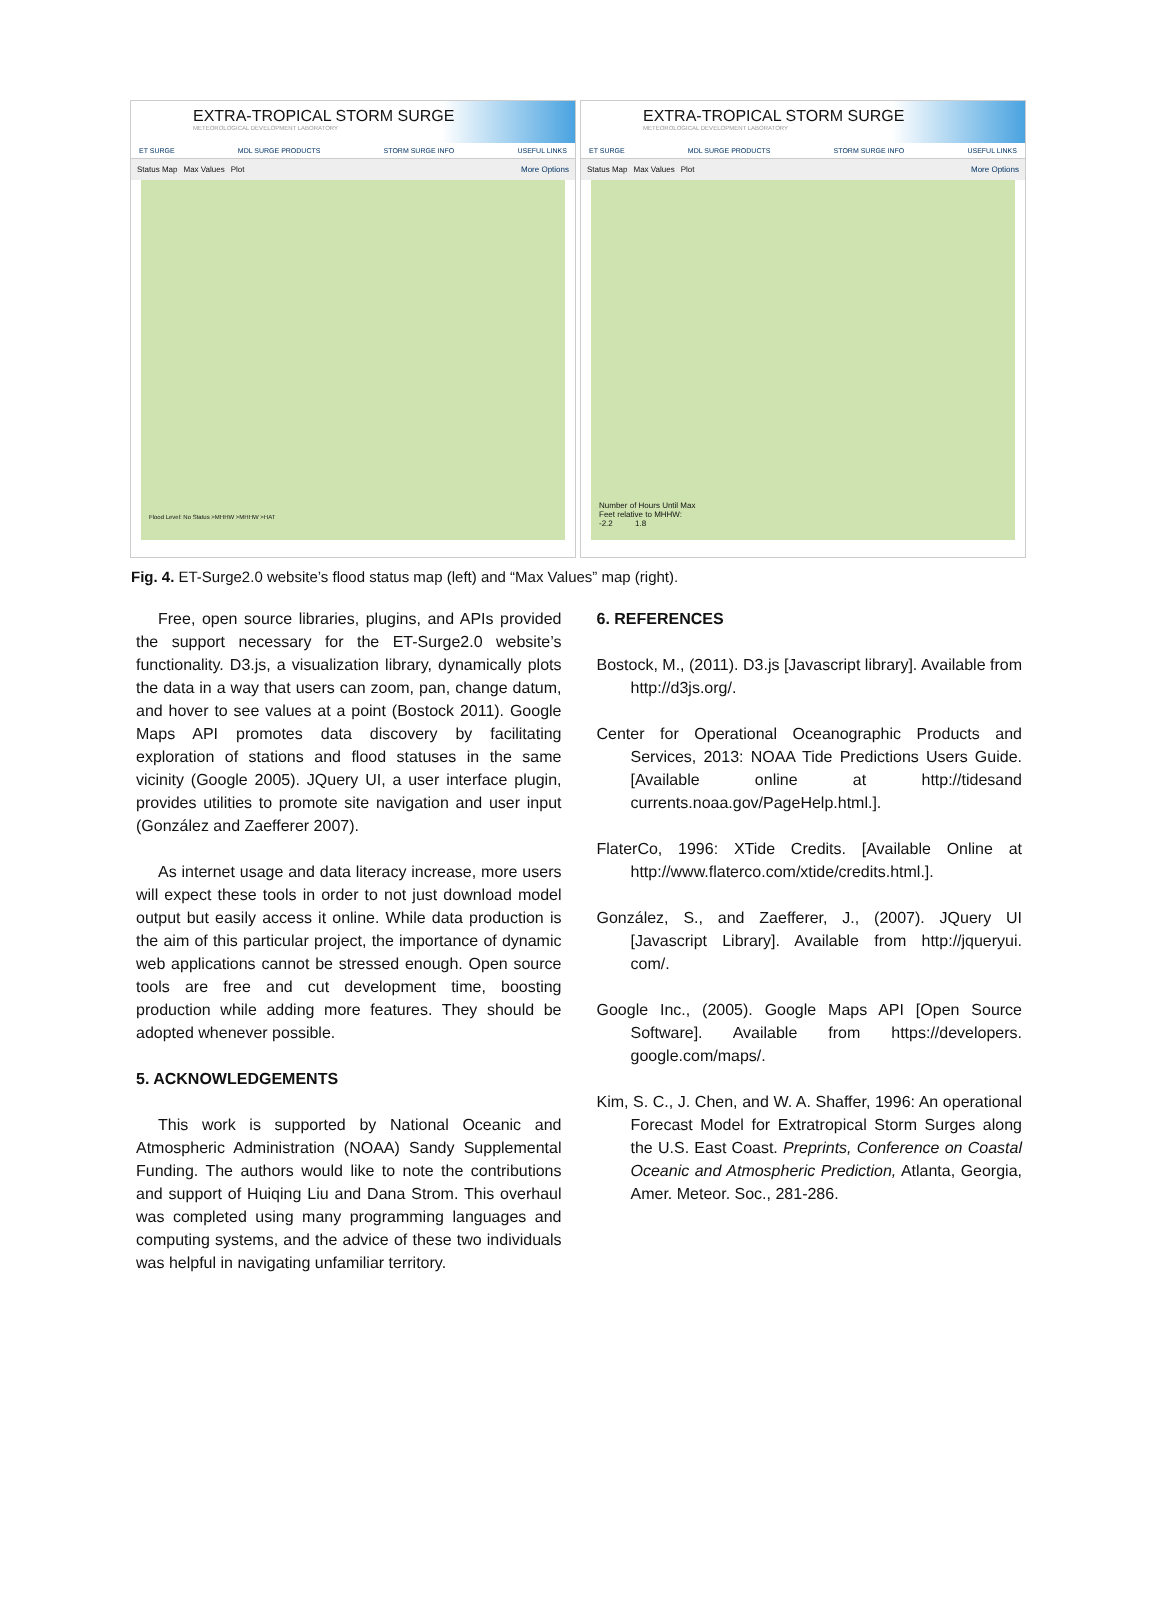EXTRA-TROPICAL STORM SURGE
METEOROLOGICAL DEVELOPMENT LABORATORY
ET SURGE MDL SURGE PRODUCTS STORM SURGE INFO USEFUL LINKS
Status Map Max Values Plot More Options
Flood Level: No Status >MHHW >MHHW >HAT
EXTRA-TROPICAL STORM SURGE
METEOROLOGICAL DEVELOPMENT LABORATORY
ET SURGE MDL SURGE PRODUCTS STORM SURGE INFO USEFUL LINKS
Status Map Max Values Plot More Options
Number of Hours Until Max
Feet relative to MHHW:
-2.2 1.8
Fig. 4. ET-Surge2.0 website’s flood status map (left) and “Max Values” map (right).
Free, open source libraries, plugins, and APIs provided the support necessary for the ET-Surge2.0 website’s functionality. D3.js, a visualization library, dynamically plots the data in a way that users can zoom, pan, change datum, and hover to see values at a point (Bostock 2011). Google Maps API promotes data discovery by facilitating exploration of stations and flood statuses in the same vicinity (Google 2005). JQuery UI, a user interface plugin, provides utilities to promote site navigation and user input (González and Zaefferer 2007).
As internet usage and data literacy increase, more users will expect these tools in order to not just download model output but easily access it online. While data production is the aim of this particular project, the importance of dynamic web applications cannot be stressed enough. Open source tools are free and cut development time, boosting production while adding more features. They should be adopted whenever possible.
5. ACKNOWLEDGEMENTS
This work is supported by National Oceanic and Atmospheric Administration (NOAA) Sandy Supplemental Funding. The authors would like to note the contributions and support of Huiqing Liu and Dana Strom. This overhaul was completed using many programming languages and computing systems, and the advice of these two individuals was helpful in navigating unfamiliar territory.
6. REFERENCES
Bostock, M., (2011). D3.js [Javascript library]. Available from http://d3js.org/.
Center for Operational Oceanographic Products and Services, 2013: NOAA Tide Predictions Users Guide. [Available online at http://tidesand currents.noaa.gov/PageHelp.html.].
FlaterCo, 1996: XTide Credits. [Available Online at http://www.flaterco.com/xtide/credits.html.].
González, S., and Zaefferer, J., (2007). JQuery UI [Javascript Library]. Available from http://jqueryui. com/.
Google Inc., (2005). Google Maps API [Open Source Software]. Available from https://developers. google.com/maps/.
Kim, S. C., J. Chen, and W. A. Shaffer, 1996: An operational Forecast Model for Extratropical Storm Surges along the U.S. East Coast. Preprints, Conference on Coastal Oceanic and Atmospheric Prediction, Atlanta, Georgia, Amer. Meteor. Soc., 281-286.